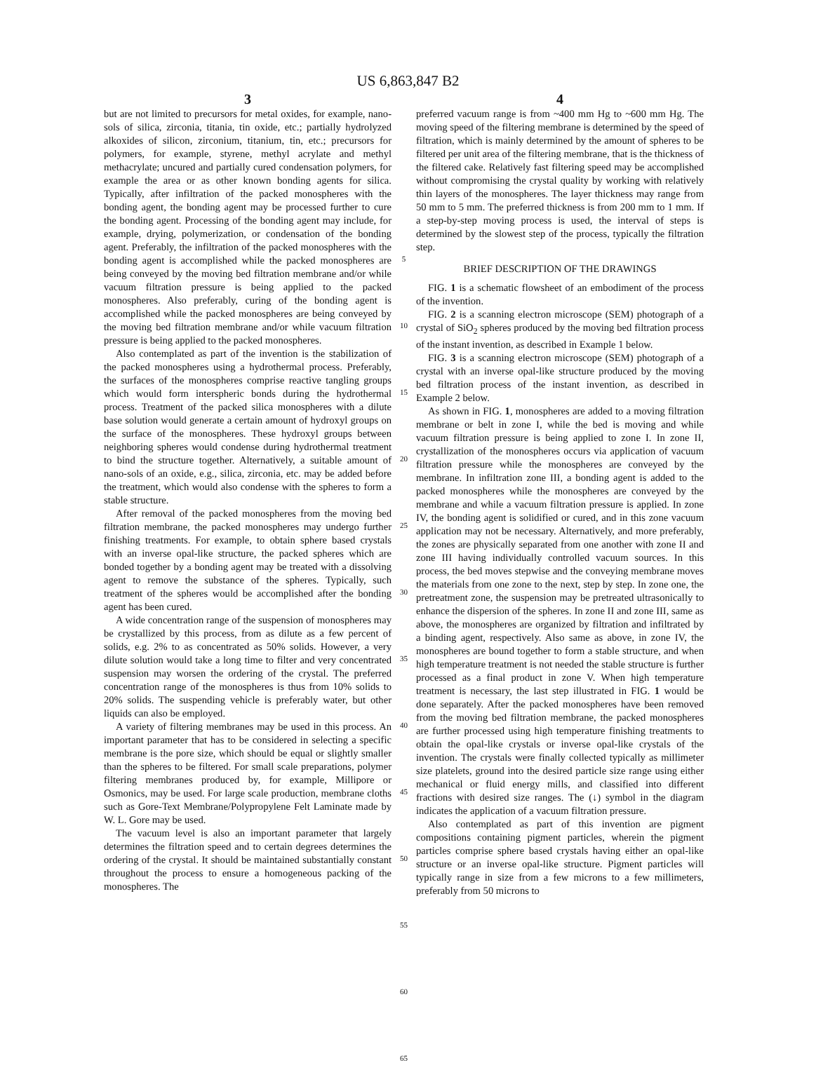US 6,863,847 B2
3
but are not limited to precursors for metal oxides, for example, nano-sols of silica, zirconia, titania, tin oxide, etc.; partially hydrolyzed alkoxides of silicon, zirconium, titanium, tin, etc.; precursors for polymers, for example, styrene, methyl acrylate and methyl methacrylate; uncured and partially cured condensation polymers, for example the area or as other known bonding agents for silica. Typically, after infiltration of the packed monospheres with the bonding agent, the bonding agent may be processed further to cure the bonding agent. Processing of the bonding agent may include, for example, drying, polymerization, or condensation of the bonding agent. Preferably, the infiltration of the packed monospheres with the bonding agent is accomplished while the packed monospheres are being conveyed by the moving bed filtration membrane and/or while vacuum filtration pressure is being applied to the packed monospheres. Also preferably, curing of the bonding agent is accomplished while the packed monospheres are being conveyed by the moving bed filtration membrane and/or while vacuum filtration pressure is being applied to the packed monospheres.
Also contemplated as part of the invention is the stabilization of the packed monospheres using a hydrothermal process. Preferably, the surfaces of the monospheres comprise reactive tangling groups which would form interspheric bonds during the hydrothermal process. Treatment of the packed silica monospheres with a dilute base solution would generate a certain amount of hydroxyl groups on the surface of the monospheres. These hydroxyl groups between neighboring spheres would condense during hydrothermal treatment to bind the structure together. Alternatively, a suitable amount of nano-sols of an oxide, e.g., silica, zirconia, etc. may be added before the treatment, which would also condense with the spheres to form a stable structure.
After removal of the packed monospheres from the moving bed filtration membrane, the packed monospheres may undergo further finishing treatments. For example, to obtain sphere based crystals with an inverse opal-like structure, the packed spheres which are bonded together by a bonding agent may be treated with a dissolving agent to remove the substance of the spheres. Typically, such treatment of the spheres would be accomplished after the bonding agent has been cured.
A wide concentration range of the suspension of monospheres may be crystallized by this process, from as dilute as a few percent of solids, e.g. 2% to as concentrated as 50% solids. However, a very dilute solution would take a long time to filter and very concentrated suspension may worsen the ordering of the crystal. The preferred concentration range of the monospheres is thus from 10% solids to 20% solids. The suspending vehicle is preferably water, but other liquids can also be employed.
A variety of filtering membranes may be used in this process. An important parameter that has to be considered in selecting a specific membrane is the pore size, which should be equal or slightly smaller than the spheres to be filtered. For small scale preparations, polymer filtering membranes produced by, for example, Millipore or Osmonics, may be used. For large scale production, membrane cloths such as Gore-Text Membrane/Polypropylene Felt Laminate made by W. L. Gore may be used.
The vacuum level is also an important parameter that largely determines the filtration speed and to certain degrees determines the ordering of the crystal. It should be maintained substantially constant throughout the process to ensure a homogeneous packing of the monospheres. The
5
10
15
20
25
30
35
40
45
50
55
60
65
4
preferred vacuum range is from ~400 mm Hg to ~600 mm Hg. The moving speed of the filtering membrane is determined by the speed of filtration, which is mainly determined by the amount of spheres to be filtered per unit area of the filtering membrane, that is the thickness of the filtered cake. Relatively fast filtering speed may be accomplished without compromising the crystal quality by working with relatively thin layers of the monospheres. The layer thickness may range from 50 mm to 5 mm. The preferred thickness is from 200 mm to 1 mm. If a step-by-step moving process is used, the interval of steps is determined by the slowest step of the process, typically the filtration step.
BRIEF DESCRIPTION OF THE DRAWINGS
FIG. 1 is a schematic flowsheet of an embodiment of the process of the invention.
FIG. 2 is a scanning electron microscope (SEM) photograph of a crystal of SiO<sub>2</sub> spheres produced by the moving bed filtration process of the instant invention, as described in Example 1 below.
FIG. 3 is a scanning electron microscope (SEM) photograph of a crystal with an inverse opal-like structure produced by the moving bed filtration process of the instant invention, as described in Example 2 below.
As shown in FIG. 1, monospheres are added to a moving filtration membrane or belt in zone I, while the bed is moving and while vacuum filtration pressure is being applied to zone I. In zone II, crystallization of the monospheres occurs via application of vacuum filtration pressure while the monospheres are conveyed by the membrane. In infiltration zone III, a bonding agent is added to the packed monospheres while the monospheres are conveyed by the membrane and while a vacuum filtration pressure is applied. In zone IV, the bonding agent is solidified or cured, and in this zone vacuum application may not be necessary. Alternatively, and more preferably, the zones are physically separated from one another with zone II and zone III having individually controlled vacuum sources. In this process, the bed moves stepwise and the conveying membrane moves the materials from one zone to the next, step by step. In zone one, the pretreatment zone, the suspension may be pretreated ultrasonically to enhance the dispersion of the spheres. In zone II and zone III, same as above, the monospheres are organized by filtration and infiltrated by a binding agent, respectively. Also same as above, in zone IV, the monospheres are bound together to form a stable structure, and when high temperature treatment is not needed the stable structure is further processed as a final product in zone V. When high temperature treatment is necessary, the last step illustrated in FIG. 1 would be done separately. After the packed monospheres have been removed from the moving bed filtration membrane, the packed monospheres are further processed using high temperature finishing treatments to obtain the opal-like crystals or inverse opal-like crystals of the invention. The crystals were finally collected typically as millimeter size platelets, ground into the desired particle size range using either mechanical or fluid energy mills, and classified into different fractions with desired size ranges. The (↓) symbol in the diagram indicates the application of a vacuum filtration pressure.
Also contemplated as part of this invention are pigment compositions containing pigment particles, wherein the pigment particles comprise sphere based crystals having either an opal-like structure or an inverse opal-like structure. Pigment particles will typically range in size from a few microns to a few millimeters, preferably from 50 microns to